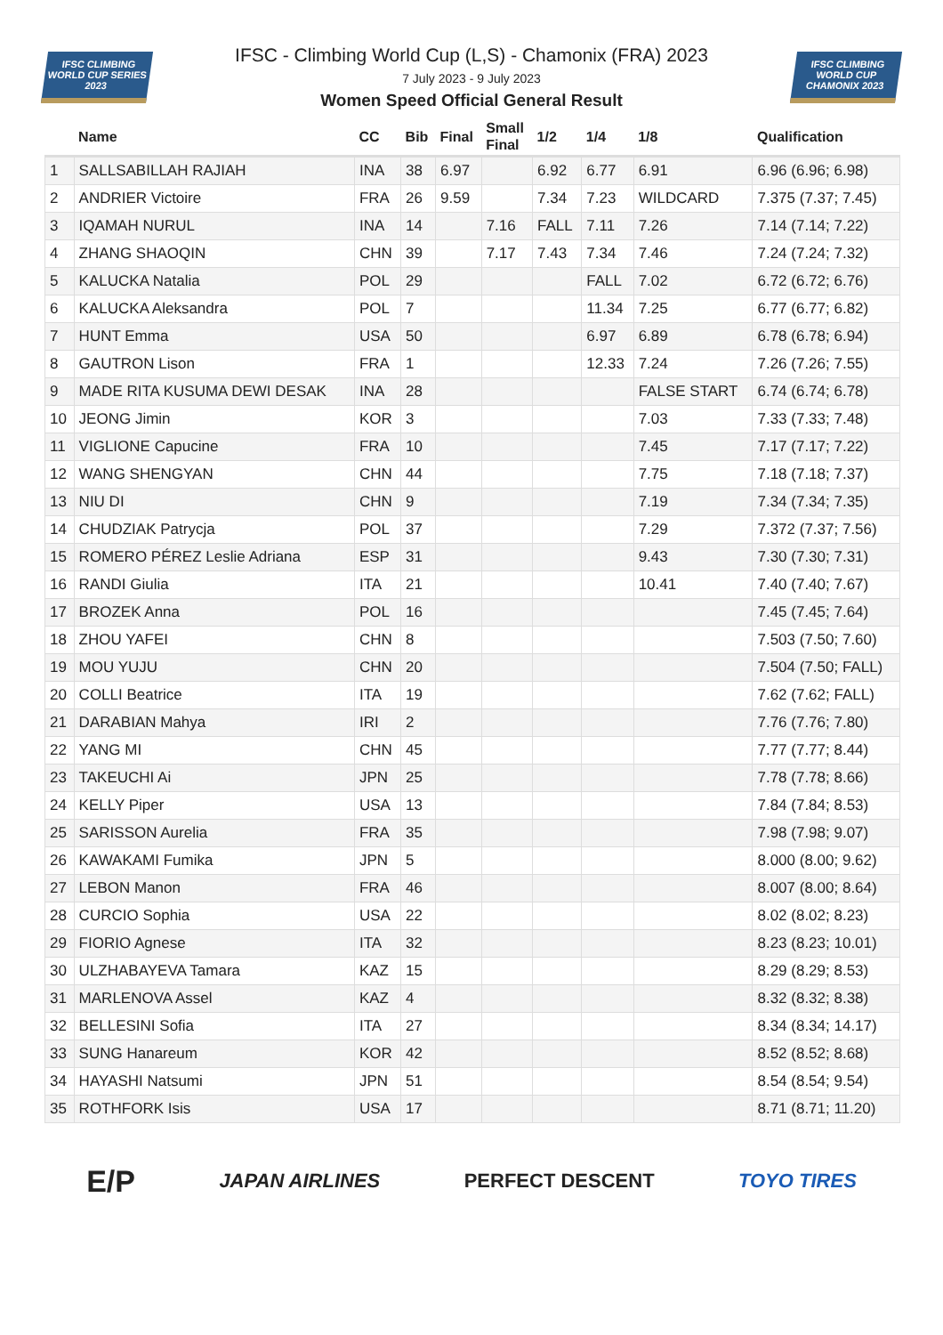IFSC CLIMBING WORLD CUP SERIES 2023
IFSC - Climbing World Cup (L,S) - Chamonix (FRA) 2023
7 July 2023 - 9 July 2023
Women Speed Official General Result
IFSC CLIMBING WORLD CUP CHAMONIX 2023
| | Name | CC | Bib | Final | Small Final | 1/2 | 1/4 | 1/8 | Qualification |
| --- | --- | --- | --- | --- | --- | --- | --- | --- | --- |
| 1 | SALLSABILLAH RAJIAH | INA | 38 | 6.97 | | 6.92 | 6.77 | 6.91 | 6.96 (6.96; 6.98) |
| 2 | ANDRIER Victoire | FRA | 26 | 9.59 | | 7.34 | 7.23 | WILDCARD | 7.375 (7.37; 7.45) |
| 3 | IQAMAH NURUL | INA | 14 | | 7.16 | FALL | 7.11 | 7.26 | 7.14 (7.14; 7.22) |
| 4 | ZHANG SHAOQIN | CHN | 39 | | 7.17 | 7.43 | 7.34 | 7.46 | 7.24 (7.24; 7.32) |
| 5 | KALUCKA Natalia | POL | 29 | | | | FALL | 7.02 | 6.72 (6.72; 6.76) |
| 6 | KALUCKA Aleksandra | POL | 7 | | | | 11.34 | 7.25 | 6.77 (6.77; 6.82) |
| 7 | HUNT Emma | USA | 50 | | | | 6.97 | 6.89 | 6.78 (6.78; 6.94) |
| 8 | GAUTRON Lison | FRA | 1 | | | | 12.33 | 7.24 | 7.26 (7.26; 7.55) |
| 9 | MADE RITA KUSUMA DEWI DESAK | INA | 28 | | | | | FALSE START | 6.74 (6.74; 6.78) |
| 10 | JEONG Jimin | KOR | 3 | | | | | 7.03 | 7.33 (7.33; 7.48) |
| 11 | VIGLIONE Capucine | FRA | 10 | | | | | 7.45 | 7.17 (7.17; 7.22) |
| 12 | WANG SHENGYAN | CHN | 44 | | | | | 7.75 | 7.18 (7.18; 7.37) |
| 13 | NIU DI | CHN | 9 | | | | | 7.19 | 7.34 (7.34; 7.35) |
| 14 | CHUDZIAK Patrycja | POL | 37 | | | | | 7.29 | 7.372 (7.37; 7.56) |
| 15 | ROMERO PÉREZ Leslie Adriana | ESP | 31 | | | | | 9.43 | 7.30 (7.30; 7.31) |
| 16 | RANDI Giulia | ITA | 21 | | | | | 10.41 | 7.40 (7.40; 7.67) |
| 17 | BROZEK Anna | POL | 16 | | | | | | 7.45 (7.45; 7.64) |
| 18 | ZHOU YAFEI | CHN | 8 | | | | | | 7.503 (7.50; 7.60) |
| 19 | MOU YUJU | CHN | 20 | | | | | | 7.504 (7.50; FALL) |
| 20 | COLLI Beatrice | ITA | 19 | | | | | | 7.62 (7.62; FALL) |
| 21 | DARABIAN Mahya | IRI | 2 | | | | | | 7.76 (7.76; 7.80) |
| 22 | YANG MI | CHN | 45 | | | | | | 7.77 (7.77; 8.44) |
| 23 | TAKEUCHI Ai | JPN | 25 | | | | | | 7.78 (7.78; 8.66) |
| 24 | KELLY Piper | USA | 13 | | | | | | 7.84 (7.84; 8.53) |
| 25 | SARISSON Aurelia | FRA | 35 | | | | | | 7.98 (7.98; 9.07) |
| 26 | KAWAKAMI Fumika | JPN | 5 | | | | | | 8.000 (8.00; 9.62) |
| 27 | LEBON Manon | FRA | 46 | | | | | | 8.007 (8.00; 8.64) |
| 28 | CURCIO Sophia | USA | 22 | | | | | | 8.02 (8.02; 8.23) |
| 29 | FIORIO Agnese | ITA | 32 | | | | | | 8.23 (8.23; 10.01) |
| 30 | ULZHABAYEVA Tamara | KAZ | 15 | | | | | | 8.29 (8.29; 8.53) |
| 31 | MARLENOVA Assel | KAZ | 4 | | | | | | 8.32 (8.32; 8.38) |
| 32 | BELLESINI Sofia | ITA | 27 | | | | | | 8.34 (8.34; 14.17) |
| 33 | SUNG Hanareum | KOR | 42 | | | | | | 8.52 (8.52; 8.68) |
| 34 | HAYASHI Natsumi | JPN | 51 | | | | | | 8.54 (8.54; 9.54) |
| 35 | ROTHFORK Isis | USA | 17 | | | | | | 8.71 (8.71; 11.20) |
E/P
JAPAN AIRLINES PERFECT DESCENT TOYO TIRES